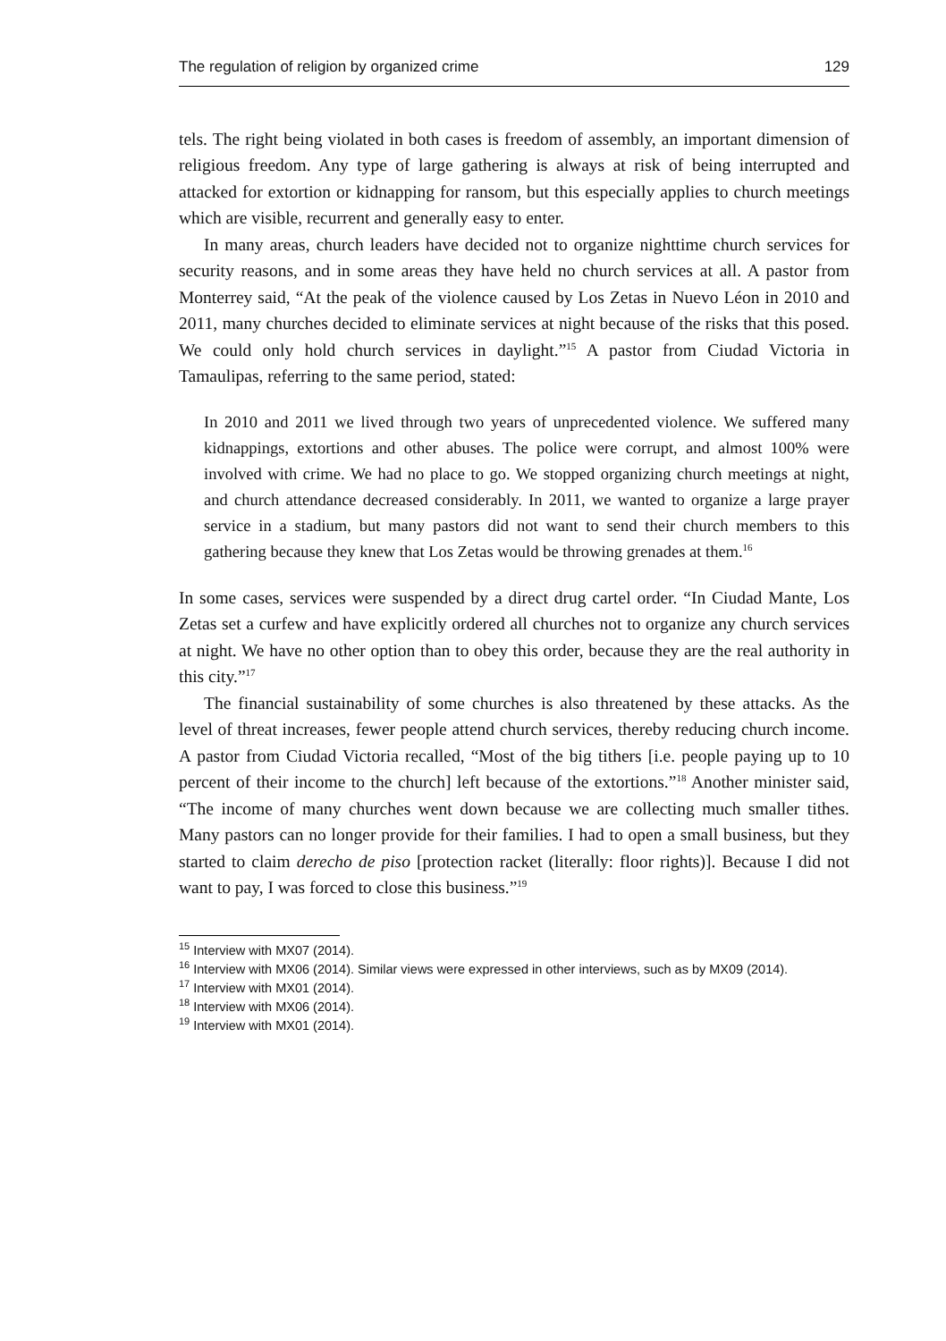The regulation of religion by organized crime 129
tels. The right being violated in both cases is freedom of assembly, an important dimension of religious freedom. Any type of large gathering is always at risk of being interrupted and attacked for extortion or kidnapping for ransom, but this especially applies to church meetings which are visible, recurrent and generally easy to enter.
In many areas, church leaders have decided not to organize nighttime church services for security reasons, and in some areas they have held no church services at all. A pastor from Monterrey said, “At the peak of the violence caused by Los Zetas in Nuevo Léon in 2010 and 2011, many churches decided to eliminate services at night because of the risks that this posed. We could only hold church services in daylight.”<sup>15</sup> A pastor from Ciudad Victoria in Tamaulipas, referring to the same period, stated:
In 2010 and 2011 we lived through two years of unprecedented violence. We suffered many kidnappings, extortions and other abuses. The police were corrupt, and almost 100% were involved with crime. We had no place to go. We stopped organizing church meetings at night, and church attendance decreased considerably. In 2011, we wanted to organize a large prayer service in a stadium, but many pastors did not want to send their church members to this gathering because they knew that Los Zetas would be throwing grenades at them.<sup>16</sup>
In some cases, services were suspended by a direct drug cartel order. “In Ciudad Mante, Los Zetas set a curfew and have explicitly ordered all churches not to organize any church services at night. We have no other option than to obey this order, because they are the real authority in this city.”<sup>17</sup>
The financial sustainability of some churches is also threatened by these attacks. As the level of threat increases, fewer people attend church services, thereby reducing church income. A pastor from Ciudad Victoria recalled, “Most of the big tithers [i.e. people paying up to 10 percent of their income to the church] left because of the extortions.”<sup>18</sup> Another minister said, “The income of many churches went down because we are collecting much smaller tithes. Many pastors can no longer provide for their families. I had to open a small business, but they started to claim derecho de piso [protection racket (literally: floor rights)]. Because I did not want to pay, I was forced to close this business.”<sup>19</sup>
<sup>15</sup> Interview with MX07 (2014).
<sup>16</sup> Interview with MX06 (2014). Similar views were expressed in other interviews, such as by MX09 (2014).
<sup>17</sup> Interview with MX01 (2014).
<sup>18</sup> Interview with MX06 (2014).
<sup>19</sup> Interview with MX01 (2014).